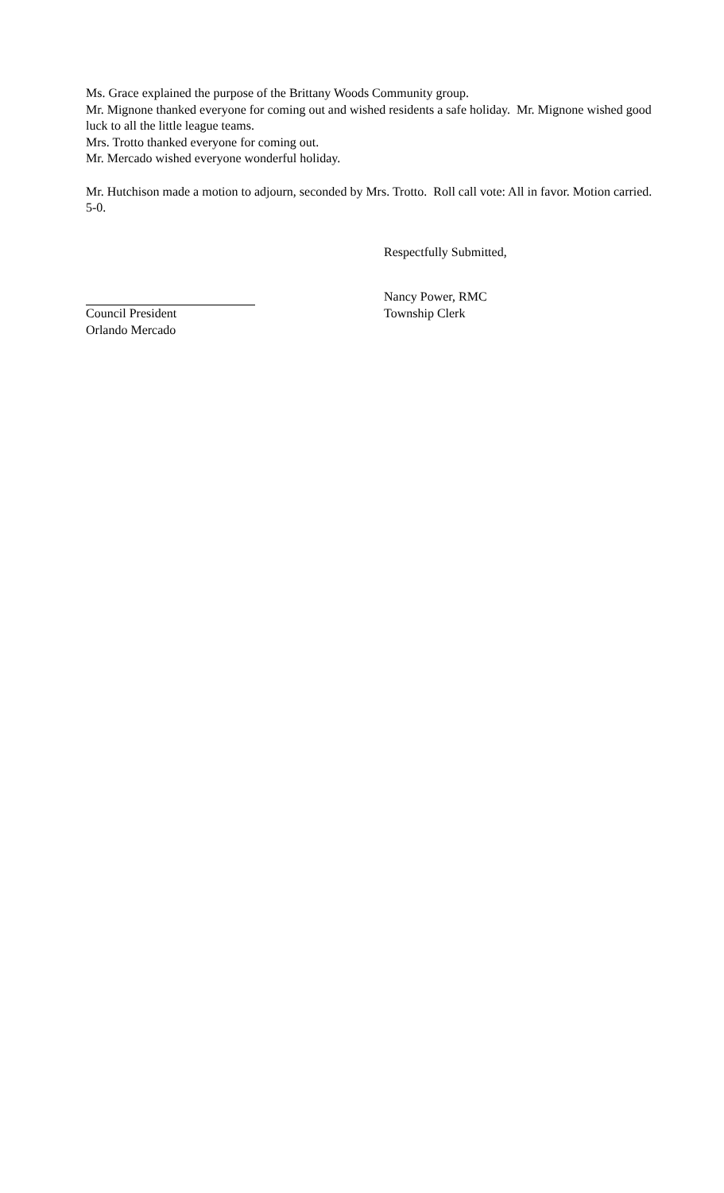Ms. Grace explained the purpose of the Brittany Woods Community group.
Mr. Mignone thanked everyone for coming out and wished residents a safe holiday. Mr. Mignone wished good luck to all the little league teams.
Mrs. Trotto thanked everyone for coming out.
Mr. Mercado wished everyone wonderful holiday.
Mr. Hutchison made a motion to adjourn, seconded by Mrs. Trotto. Roll call vote: All in favor. Motion carried. 5-0.
Respectfully Submitted,
Council President
Orlando Mercado
Nancy Power, RMC
Township Clerk